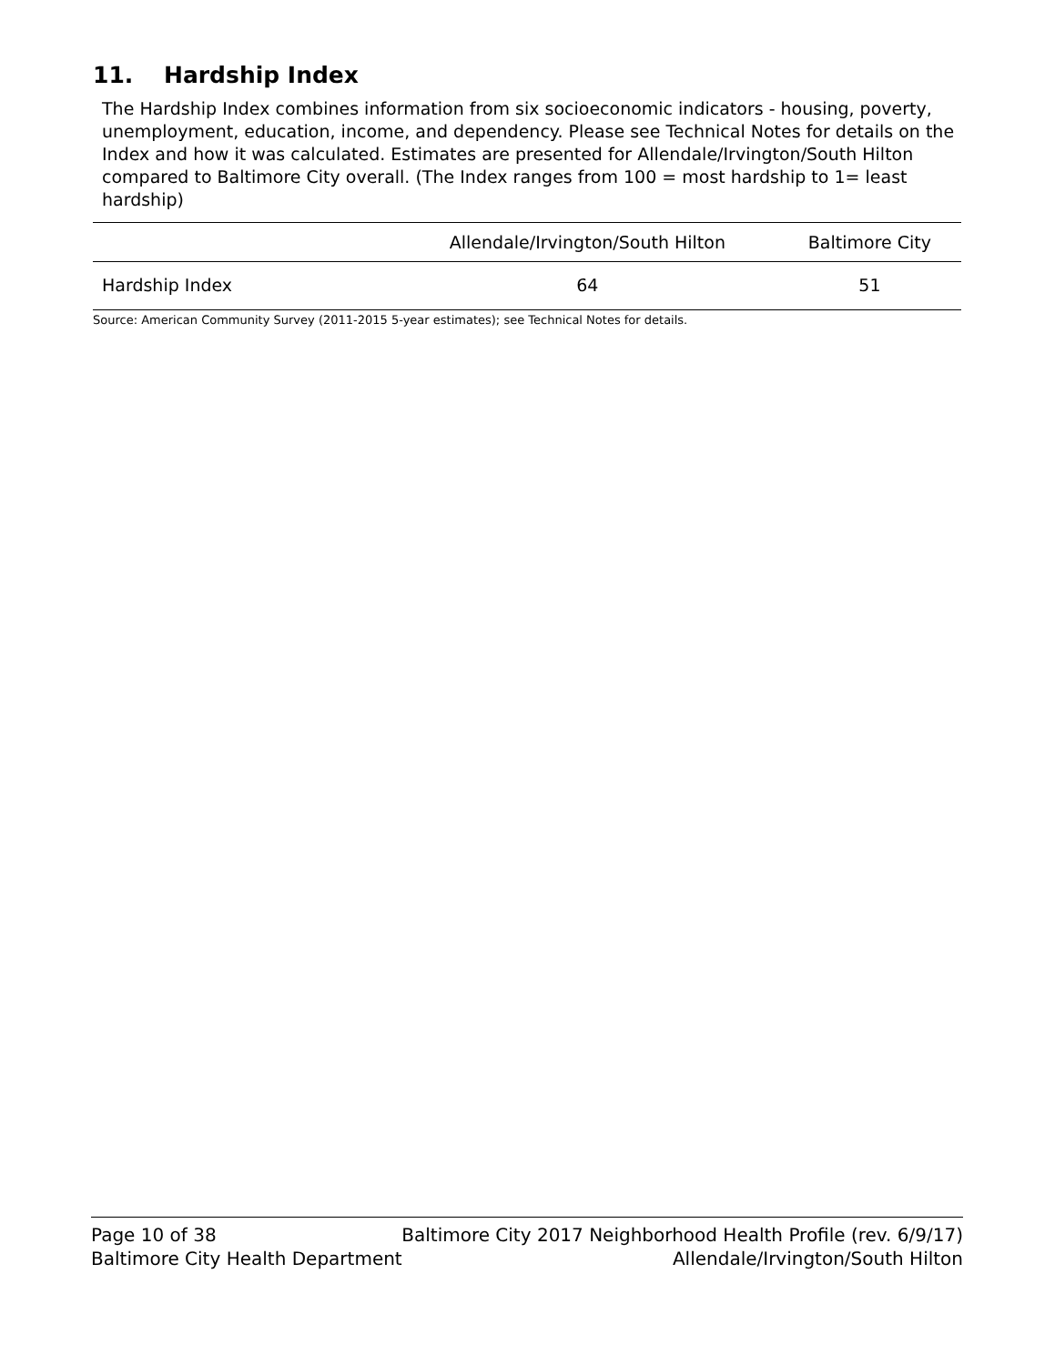11. Hardship Index
The Hardship Index combines information from six socioeconomic indicators - housing, poverty, unemployment, education, income, and dependency. Please see Technical Notes for details on the Index and how it was calculated. Estimates are presented for Allendale/Irvington/South Hilton compared to Baltimore City overall. (The Index ranges from 100 = most hardship to 1= least hardship)
| | Allendale/Irvington/South Hilton | Baltimore City |
| --- | --- | --- |
| Hardship Index | 64 | 51 |
Source: American Community Survey (2011-2015 5-year estimates); see Technical Notes for details.
Page 10 of 38 Baltimore City 2017 Neighborhood Health Profile (rev. 6/9/17)
Baltimore City Health Department Allendale/Irvington/South Hilton